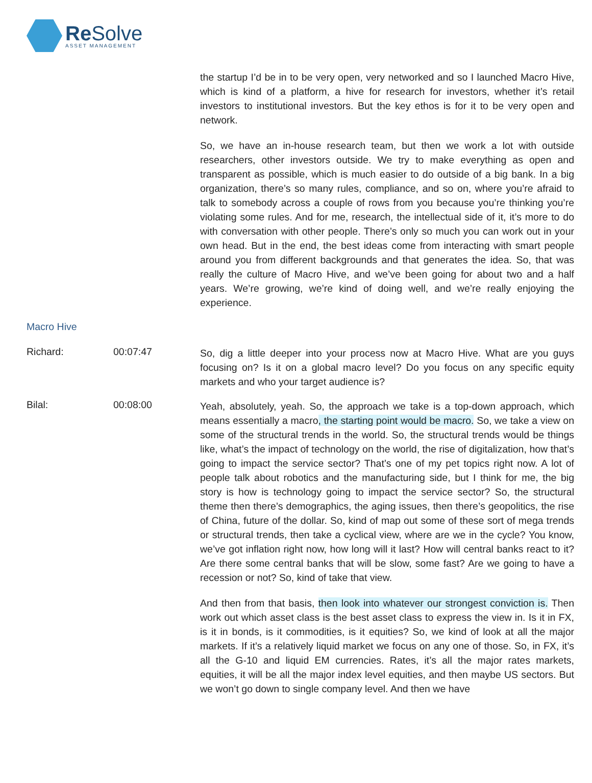ReSolve
ASSET MANAGEMENT
the startup I’d be in to be very open, very networked and so I launched Macro Hive, which is kind of a platform, a hive for research for investors, whether it’s retail investors to institutional investors. But the key ethos is for it to be very open and network.
So, we have an in-house research team, but then we work a lot with outside researchers, other investors outside. We try to make everything as open and transparent as possible, which is much easier to do outside of a big bank. In a big organization, there’s so many rules, compliance, and so on, where you’re afraid to talk to somebody across a couple of rows from you because you’re thinking you’re violating some rules. And for me, research, the intellectual side of it, it’s more to do with conversation with other people. There’s only so much you can work out in your own head. But in the end, the best ideas come from interacting with smart people around you from different backgrounds and that generates the idea. So, that was really the culture of Macro Hive, and we’ve been going for about two and a half years. We’re growing, we’re kind of doing well, and we’re really enjoying the experience.
Macro Hive
Richard: 00:07:47
So, dig a little deeper into your process now at Macro Hive. What are you guys focusing on? Is it on a global macro level? Do you focus on any specific equity markets and who your target audience is?
Bilal: 00:08:00
Yeah, absolutely, yeah. So, the approach we take is a top-down approach, which means essentially a macro, the starting point would be macro. So, we take a view on some of the structural trends in the world. So, the structural trends would be things like, what’s the impact of technology on the world, the rise of digitalization, how that’s going to impact the service sector? That’s one of my pet topics right now. A lot of people talk about robotics and the manufacturing side, but I think for me, the big story is how is technology going to impact the service sector? So, the structural theme then there’s demographics, the aging issues, then there’s geopolitics, the rise of China, future of the dollar. So, kind of map out some of these sort of mega trends or structural trends, then take a cyclical view, where are we in the cycle? You know, we’ve got inflation right now, how long will it last? How will central banks react to it? Are there some central banks that will be slow, some fast? Are we going to have a recession or not? So, kind of take that view.
And then from that basis, then look into whatever our strongest conviction is. Then work out which asset class is the best asset class to express the view in. Is it in FX, is it in bonds, is it commodities, is it equities? So, we kind of look at all the major markets. If it’s a relatively liquid market we focus on any one of those. So, in FX, it’s all the G-10 and liquid EM currencies. Rates, it’s all the major rates markets, equities, it will be all the major index level equities, and then maybe US sectors. But we won’t go down to single company level. And then we have